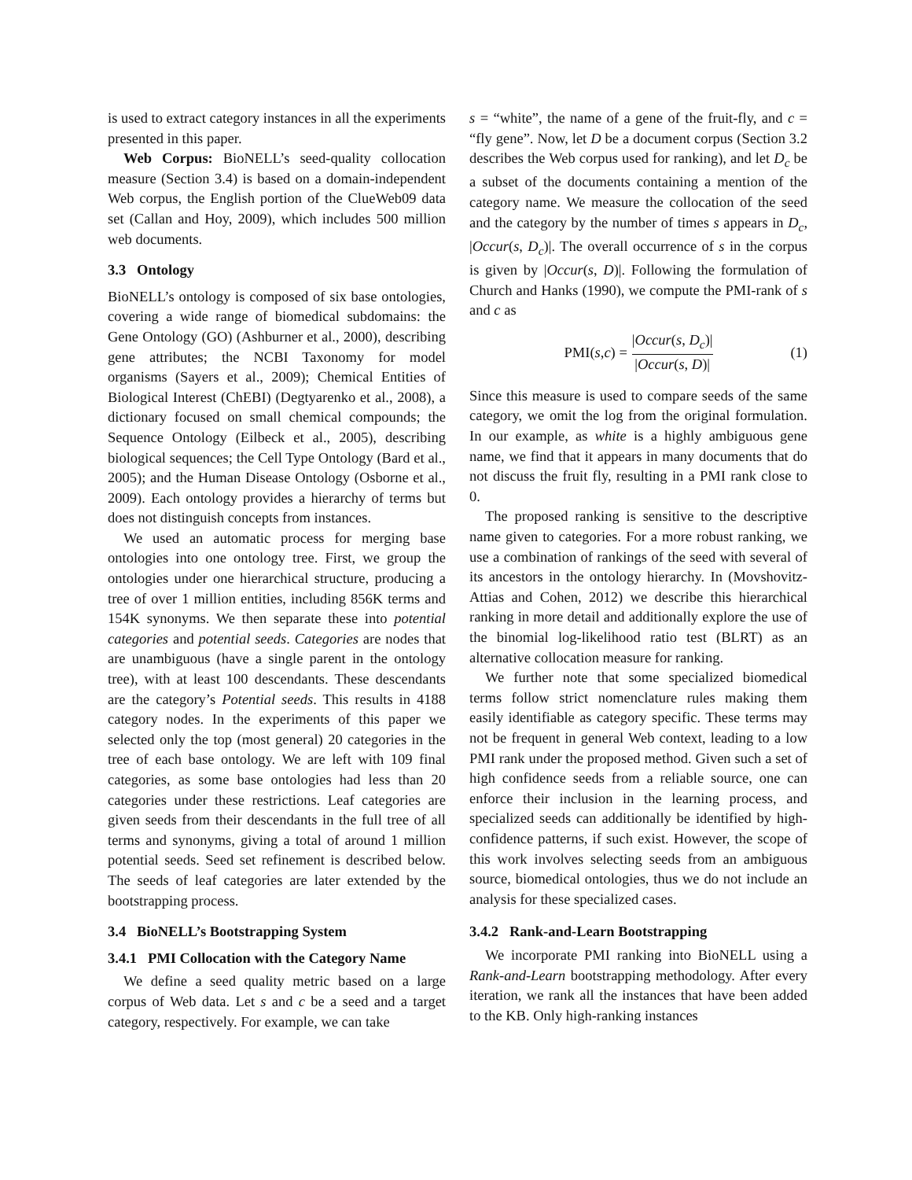is used to extract category instances in all the experiments presented in this paper.
Web Corpus: BioNELL’s seed-quality collocation measure (Section 3.4) is based on a domain-independent Web corpus, the English portion of the ClueWeb09 data set (Callan and Hoy, 2009), which includes 500 million web documents.
3.3 Ontology
BioNELL’s ontology is composed of six base ontologies, covering a wide range of biomedical subdomains: the Gene Ontology (GO) (Ashburner et al., 2000), describing gene attributes; the NCBI Taxonomy for model organisms (Sayers et al., 2009); Chemical Entities of Biological Interest (ChEBI) (Degtyarenko et al., 2008), a dictionary focused on small chemical compounds; the Sequence Ontology (Eilbeck et al., 2005), describing biological sequences; the Cell Type Ontology (Bard et al., 2005); and the Human Disease Ontology (Osborne et al., 2009). Each ontology provides a hierarchy of terms but does not distinguish concepts from instances.
We used an automatic process for merging base ontologies into one ontology tree. First, we group the ontologies under one hierarchical structure, producing a tree of over 1 million entities, including 856K terms and 154K synonyms. We then separate these into potential categories and potential seeds. Categories are nodes that are unambiguous (have a single parent in the ontology tree), with at least 100 descendants. These descendants are the category’s Potential seeds. This results in 4188 category nodes. In the experiments of this paper we selected only the top (most general) 20 categories in the tree of each base ontology. We are left with 109 final categories, as some base ontologies had less than 20 categories under these restrictions. Leaf categories are given seeds from their descendants in the full tree of all terms and synonyms, giving a total of around 1 million potential seeds. Seed set refinement is described below. The seeds of leaf categories are later extended by the bootstrapping process.
3.4 BioNELL’s Bootstrapping System
3.4.1 PMI Collocation with the Category Name
We define a seed quality metric based on a large corpus of Web data. Let s and c be a seed and a target category, respectively. For example, we can take
s = “white”, the name of a gene of the fruit-fly, and c = “fly gene”. Now, let D be a document corpus (Section 3.2 describes the Web corpus used for ranking), and let D<sub>c</sub> be a subset of the documents containing a mention of the category name. We measure the collocation of the seed and the category by the number of times s appears in D<sub>c</sub>, |Occur(s, D<sub>c</sub>)|. The overall occurrence of s in the corpus is given by |Occur(s, D)|. Following the formulation of Church and Hanks (1990), we compute the PMI-rank of s and c as
PMI(s, c) = |Occur(s, D<sub>c</sub>)| |Occur(s, D)| (1)
Since this measure is used to compare seeds of the same category, we omit the log from the original formulation. In our example, as white is a highly ambiguous gene name, we find that it appears in many documents that do not discuss the fruit fly, resulting in a PMI rank close to 0.
The proposed ranking is sensitive to the descriptive name given to categories. For a more robust ranking, we use a combination of rankings of the seed with several of its ancestors in the ontology hierarchy. In (Movshovitz-Attias and Cohen, 2012) we describe this hierarchical ranking in more detail and additionally explore the use of the binomial log-likelihood ratio test (BLRT) as an alternative collocation measure for ranking.
We further note that some specialized biomedical terms follow strict nomenclature rules making them easily identifiable as category specific. These terms may not be frequent in general Web context, leading to a low PMI rank under the proposed method. Given such a set of high confidence seeds from a reliable source, one can enforce their inclusion in the learning process, and specialized seeds can additionally be identified by high-confidence patterns, if such exist. However, the scope of this work involves selecting seeds from an ambiguous source, biomedical ontologies, thus we do not include an analysis for these specialized cases.
3.4.2 Rank-and-Learn Bootstrapping
We incorporate PMI ranking into BioNELL using a Rank-and-Learn bootstrapping methodology. After every iteration, we rank all the instances that have been added to the KB. Only high-ranking instances